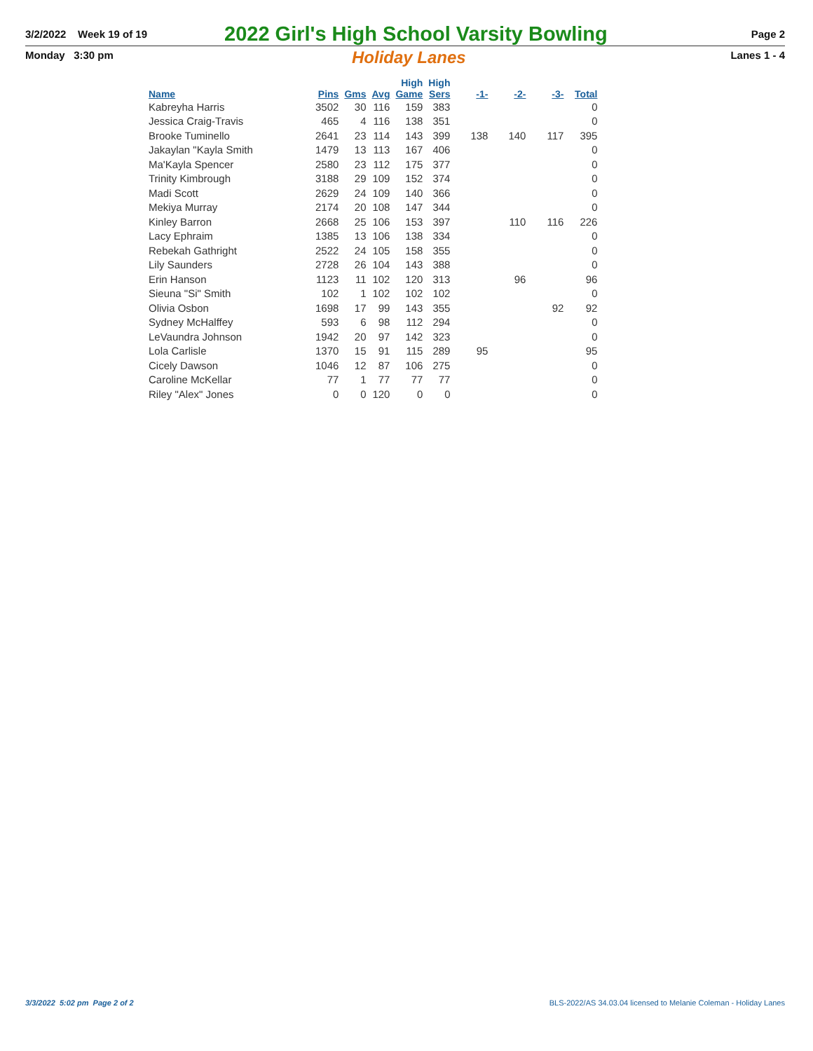3/2/2022 Week 19 of 19
2022 Girl's High School Varsity Bowling
Page 2
Monday 3:30 pm Holiday Lanes Lanes 1 - 4
| Name | Pins | Gms | Avg | High Game | High Sers | -1- | -2- | -3- | Total |
| --- | --- | --- | --- | --- | --- | --- | --- | --- | --- |
| Kabreyha Harris | 3502 | 30 | 116 | 159 | 383 | | | | 0 |
| Jessica Craig-Travis | 465 | 4 | 116 | 138 | 351 | | | | 0 |
| Brooke Tuminello | 2641 | 23 | 114 | 143 | 399 | 138 | 140 | 117 | 395 |
| Jakaylan "Kayla Smith | 1479 | 13 | 113 | 167 | 406 | | | | 0 |
| Ma'Kayla Spencer | 2580 | 23 | 112 | 175 | 377 | | | | 0 |
| Trinity Kimbrough | 3188 | 29 | 109 | 152 | 374 | | | | 0 |
| Madi Scott | 2629 | 24 | 109 | 140 | 366 | | | | 0 |
| Mekiya Murray | 2174 | 20 | 108 | 147 | 344 | | | | 0 |
| Kinley Barron | 2668 | 25 | 106 | 153 | 397 | | 110 | 116 | 226 |
| Lacy Ephraim | 1385 | 13 | 106 | 138 | 334 | | | | 0 |
| Rebekah Gathright | 2522 | 24 | 105 | 158 | 355 | | | | 0 |
| Lily Saunders | 2728 | 26 | 104 | 143 | 388 | | | | 0 |
| Erin Hanson | 1123 | 11 | 102 | 120 | 313 | | 96 | | 96 |
| Sieuna "Si" Smith | 102 | 1 | 102 | 102 | 102 | | | | 0 |
| Olivia Osbon | 1698 | 17 | 99 | 143 | 355 | | | 92 | 92 |
| Sydney McHalffey | 593 | 6 | 98 | 112 | 294 | | | | 0 |
| LeVaundra Johnson | 1942 | 20 | 97 | 142 | 323 | | | | 0 |
| Lola Carlisle | 1370 | 15 | 91 | 115 | 289 | 95 | | | 95 |
| Cicely Dawson | 1046 | 12 | 87 | 106 | 275 | | | | 0 |
| Caroline McKellar | 77 | 1 | 77 | 77 | 77 | | | | 0 |
| Riley "Alex" Jones | 0 | 0 | 120 | 0 | 0 | | | | 0 |
3/3/2022 5:02 pm Page 2 of 2
BLS-2022/AS 34.03.04 licensed to Melanie Coleman - Holiday Lanes